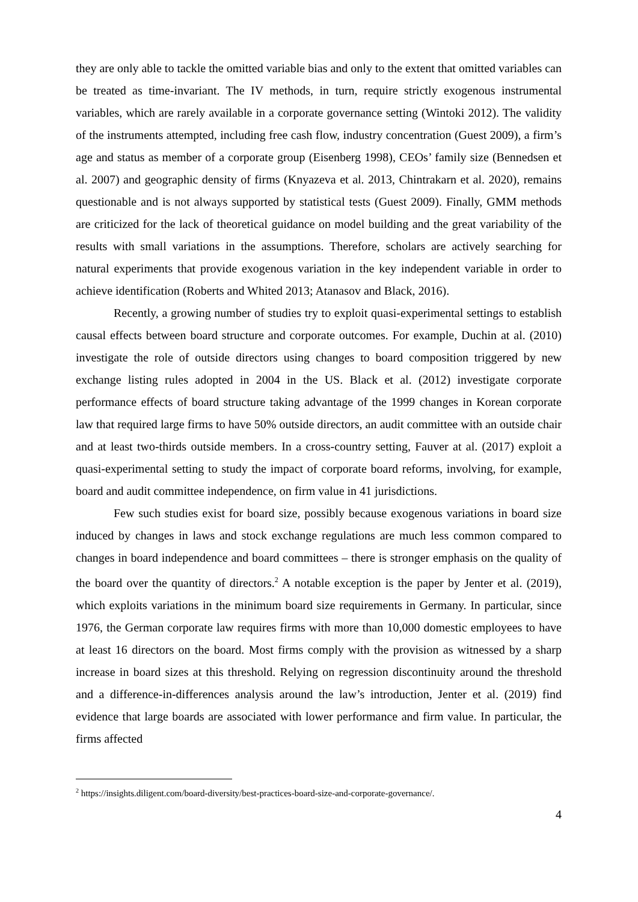they are only able to tackle the omitted variable bias and only to the extent that omitted variables can be treated as time-invariant. The IV methods, in turn, require strictly exogenous instrumental variables, which are rarely available in a corporate governance setting (Wintoki 2012). The validity of the instruments attempted, including free cash flow, industry concentration (Guest 2009), a firm’s age and status as member of a corporate group (Eisenberg 1998), CEOs’ family size (Bennedsen et al. 2007) and geographic density of firms (Knyazeva et al. 2013, Chintrakarn et al. 2020), remains questionable and is not always supported by statistical tests (Guest 2009). Finally, GMM methods are criticized for the lack of theoretical guidance on model building and the great variability of the results with small variations in the assumptions. Therefore, scholars are actively searching for natural experiments that provide exogenous variation in the key independent variable in order to achieve identification (Roberts and Whited 2013; Atanasov and Black, 2016).
Recently, a growing number of studies try to exploit quasi-experimental settings to establish causal effects between board structure and corporate outcomes. For example, Duchin at al. (2010) investigate the role of outside directors using changes to board composition triggered by new exchange listing rules adopted in 2004 in the US. Black et al. (2012) investigate corporate performance effects of board structure taking advantage of the 1999 changes in Korean corporate law that required large firms to have 50% outside directors, an audit committee with an outside chair and at least two-thirds outside members. In a cross-country setting, Fauver at al. (2017) exploit a quasi-experimental setting to study the impact of corporate board reforms, involving, for example, board and audit committee independence, on firm value in 41 jurisdictions.
Few such studies exist for board size, possibly because exogenous variations in board size induced by changes in laws and stock exchange regulations are much less common compared to changes in board independence and board committees – there is stronger emphasis on the quality of the board over the quantity of directors.<sup>2</sup> A notable exception is the paper by Jenter et al. (2019), which exploits variations in the minimum board size requirements in Germany. In particular, since 1976, the German corporate law requires firms with more than 10,000 domestic employees to have at least 16 directors on the board. Most firms comply with the provision as witnessed by a sharp increase in board sizes at this threshold. Relying on regression discontinuity around the threshold and a difference-in-differences analysis around the law’s introduction, Jenter et al. (2019) find evidence that large boards are associated with lower performance and firm value. In particular, the firms affected
<sup>2</sup> https://insights.diligent.com/board-diversity/best-practices-board-size-and-corporate-governance/.
4